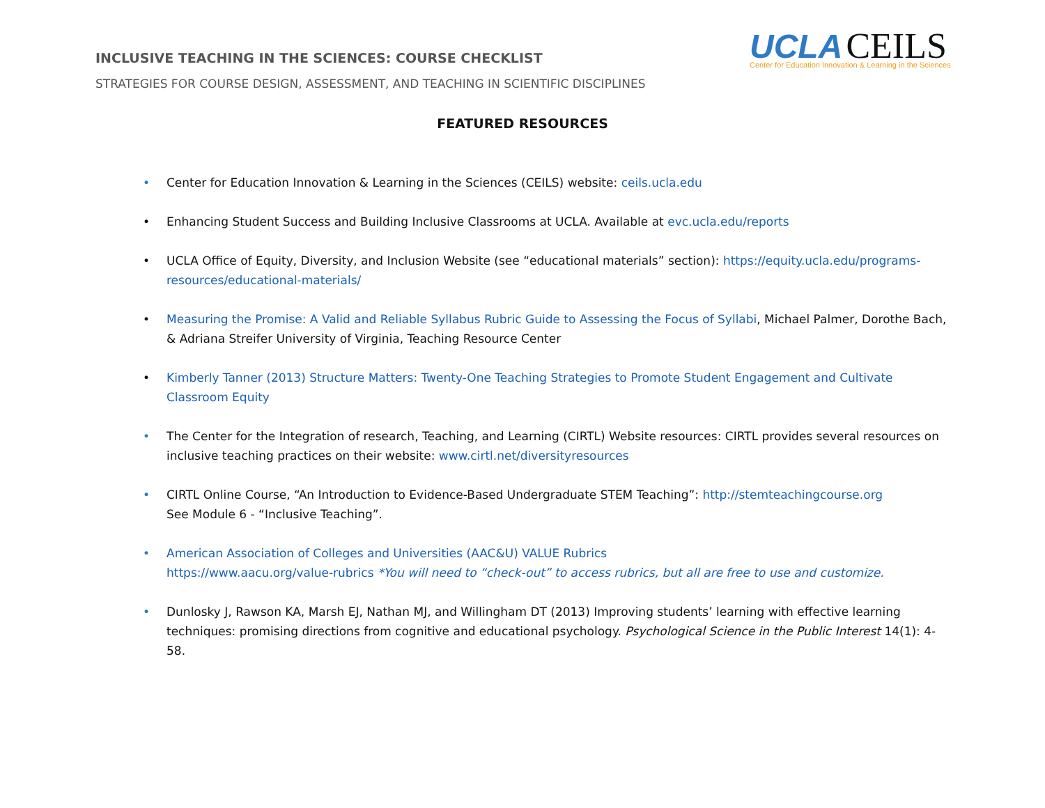INCLUSIVE TEACHING IN THE SCIENCES: COURSE CHECKLIST
STRATEGIES FOR COURSE DESIGN, ASSESSMENT, AND TEACHING IN SCIENTIFIC DISCIPLINES
UCLA CEILS
Center for Education Innovation & Learning in the Sciences
FEATURED RESOURCES
• Center for Education Innovation & Learning in the Sciences (CEILS) website: ceils.ucla.edu
• Enhancing Student Success and Building Inclusive Classrooms at UCLA. Available at evc.ucla.edu/reports
• UCLA Office of Equity, Diversity, and Inclusion Website (see “educational materials” section): https://equity.ucla.edu/programs-resources/educational-materials/
• Measuring the Promise: A Valid and Reliable Syllabus Rubric Guide to Assessing the Focus of Syllabi, Michael Palmer, Dorothe Bach, & Adriana Streifer University of Virginia, Teaching Resource Center
• Kimberly Tanner (2013) Structure Matters: Twenty-One Teaching Strategies to Promote Student Engagement and Cultivate Classroom Equity
• The Center for the Integration of research, Teaching, and Learning (CIRTL) Website resources: CIRTL provides several resources on inclusive teaching practices on their website: www.cirtl.net/diversityresources
• CIRTL Online Course, “An Introduction to Evidence-Based Undergraduate STEM Teaching”: http://stemteachingcourse.org
See Module 6 - “Inclusive Teaching”.
• American Association of Colleges and Universities (AAC&U) VALUE Rubrics
https://www.aacu.org/value-rubrics *You will need to “check-out” to access rubrics, but all are free to use and customize.
• Dunlosky J, Rawson KA, Marsh EJ, Nathan MJ, and Willingham DT (2013) Improving students’ learning with effective learning techniques: promising directions from cognitive and educational psychology. Psychological Science in the Public Interest 14(1): 4-58.